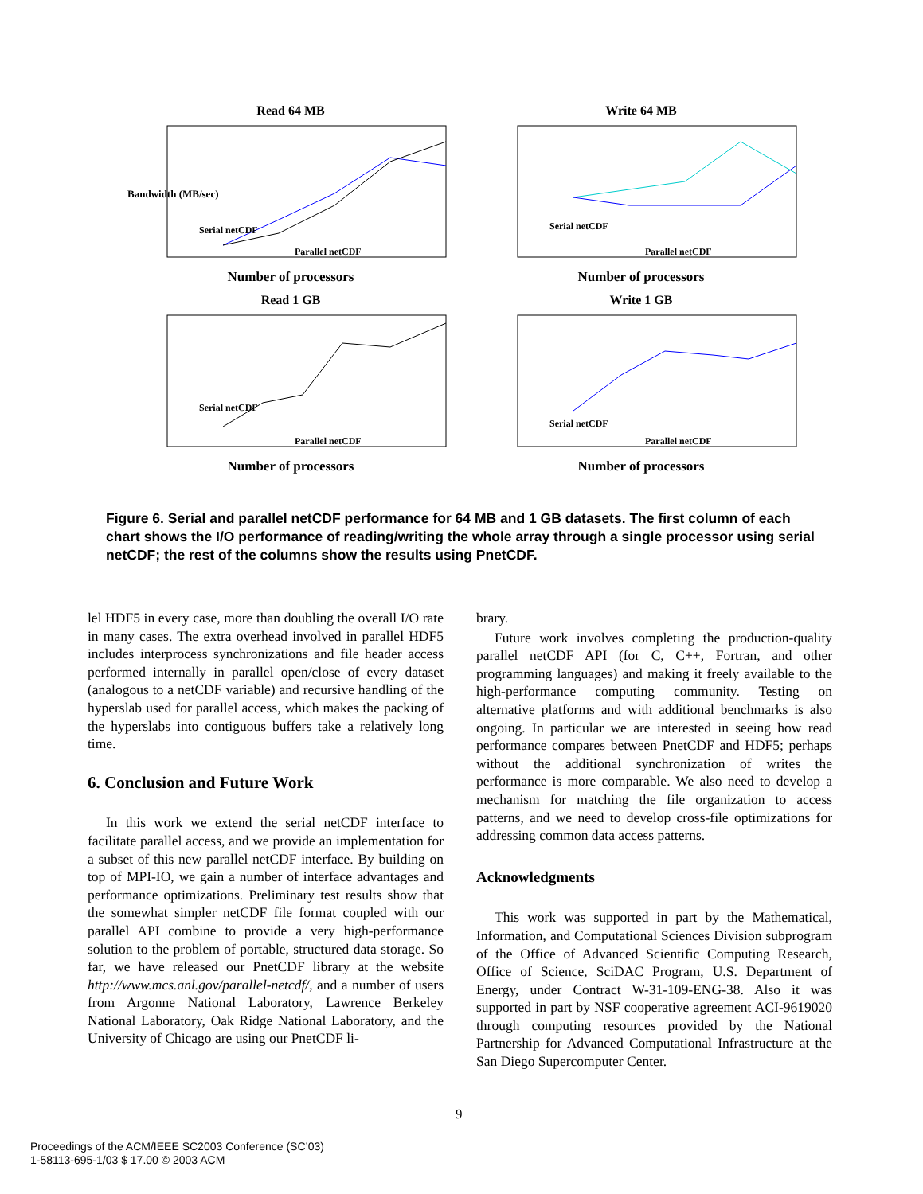Read 64 MB
Bandwidth (MB/sec)
Serial netCDF
Parallel netCDF
Number of processors
Write 64 MB
Serial netCDF
Parallel netCDF
Number of processors
Read 1 GB
Serial netCDF
Parallel netCDF
Number of processors
Write 1 GB
Serial netCDF
Parallel netCDF
Number of processors
Figure 6. Serial and parallel netCDF performance for 64 MB and 1 GB datasets. The first column of each chart shows the I/O performance of reading/writing the whole array through a single processor using serial netCDF; the rest of the columns show the results using PnetCDF.
lel HDF5 in every case, more than doubling the overall I/O rate in many cases. The extra overhead involved in parallel HDF5 includes interprocess synchronizations and file header access performed internally in parallel open/close of every dataset (analogous to a netCDF variable) and recursive handling of the hyperslab used for parallel access, which makes the packing of the hyperslabs into contiguous buffers take a relatively long time.
6. Conclusion and Future Work
In this work we extend the serial netCDF interface to facilitate parallel access, and we provide an implementation for a subset of this new parallel netCDF interface. By building on top of MPI-IO, we gain a number of interface advantages and performance optimizations. Preliminary test results show that the somewhat simpler netCDF file format coupled with our parallel API combine to provide a very high-performance solution to the problem of portable, structured data storage. So far, we have released our PnetCDF library at the website http://www.mcs.anl.gov/parallel-netcdf/, and a number of users from Argonne National Laboratory, Lawrence Berkeley National Laboratory, Oak Ridge National Laboratory, and the University of Chicago are using our PnetCDF li-
brary.
Future work involves completing the production-quality parallel netCDF API (for C, C++, Fortran, and other programming languages) and making it freely available to the high-performance computing community. Testing on alternative platforms and with additional benchmarks is also ongoing. In particular we are interested in seeing how read performance compares between PnetCDF and HDF5; perhaps without the additional synchronization of writes the performance is more comparable. We also need to develop a mechanism for matching the file organization to access patterns, and we need to develop cross-file optimizations for addressing common data access patterns.
Acknowledgments
This work was supported in part by the Mathematical, Information, and Computational Sciences Division subprogram of the Office of Advanced Scientific Computing Research, Office of Science, SciDAC Program, U.S. Department of Energy, under Contract W-31-109-ENG-38. Also it was supported in part by NSF cooperative agreement ACI-9619020 through computing resources provided by the National Partnership for Advanced Computational Infrastructure at the San Diego Supercomputer Center.
9
Proceedings of the ACM/IEEE SC2003 Conference (SC’03)
1-58113-695-1/03 $ 17.00 © 2003 ACM